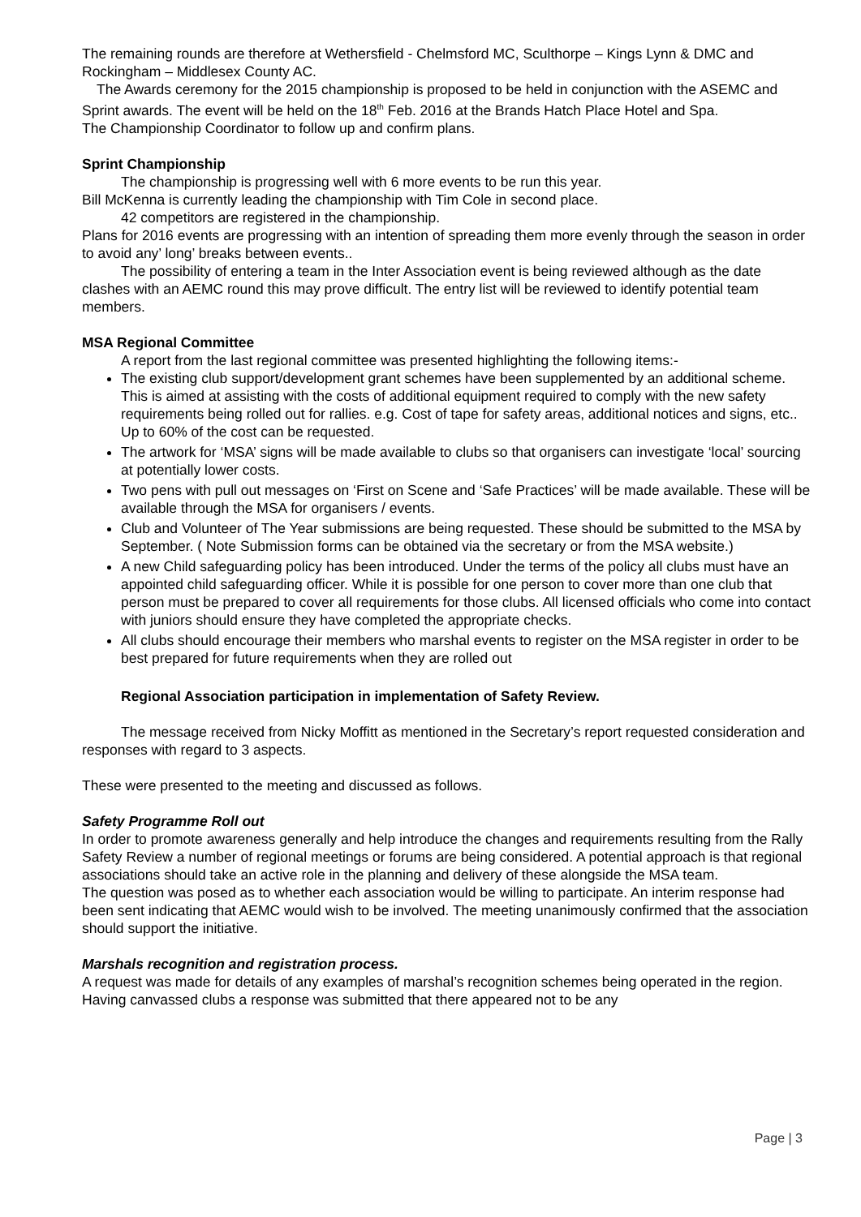The remaining rounds are therefore at Wethersfield - Chelmsford MC, Sculthorpe – Kings Lynn & DMC and Rockingham – Middlesex County AC.
The Awards ceremony for the 2015 championship is proposed to be held in conjunction with the ASEMC and Sprint awards. The event will be held on the 18<sup>th</sup> Feb. 2016 at the Brands Hatch Place Hotel and Spa.
The Championship Coordinator to follow up and confirm plans.
Sprint Championship
The championship is progressing well with 6 more events to be run this year.
Bill McKenna is currently leading the championship with Tim Cole in second place.
42 competitors are registered in the championship.
Plans for 2016 events are progressing with an intention of spreading them more evenly through the season in order to avoid any’ long’ breaks between events..
The possibility of entering a team in the Inter Association event is being reviewed although as the date clashes with an AEMC round this may prove difficult. The entry list will be reviewed to identify potential team members.
MSA Regional Committee
A report from the last regional committee was presented highlighting the following items:-
The existing club support/development grant schemes have been supplemented by an additional scheme. This is aimed at assisting with the costs of additional equipment required to comply with the new safety requirements being rolled out for rallies. e.g. Cost of tape for safety areas, additional notices and signs, etc.. Up to 60% of the cost can be requested.
The artwork for ‘MSA’ signs will be made available to clubs so that organisers can investigate ‘local’ sourcing at potentially lower costs.
Two pens with pull out messages on ‘First on Scene and ‘Safe Practices’ will be made available. These will be available through the MSA for organisers / events.
Club and Volunteer of The Year submissions are being requested. These should be submitted to the MSA by September. ( Note Submission forms can be obtained via the secretary or from the MSA website.)
A new Child safeguarding policy has been introduced. Under the terms of the policy all clubs must have an appointed child safeguarding officer. While it is possible for one person to cover more than one club that person must be prepared to cover all requirements for those clubs. All licensed officials who come into contact with juniors should ensure they have completed the appropriate checks.
All clubs should encourage their members who marshal events to register on the MSA register in order to be best prepared for future requirements when they are rolled out
Regional Association participation in implementation of Safety Review.
The message received from Nicky Moffitt as mentioned in the Secretary’s report requested consideration and responses with regard to 3 aspects.
These were presented to the meeting and discussed as follows.
Safety Programme Roll out
In order to promote awareness generally and help introduce the changes and requirements resulting from the Rally Safety Review a number of regional meetings or forums are being considered. A potential approach is that regional associations should take an active role in the planning and delivery of these alongside the MSA team.
The question was posed as to whether each association would be willing to participate. An interim response had been sent indicating that AEMC would wish to be involved. The meeting unanimously confirmed that the association should support the initiative.
Marshals recognition and registration process.
A request was made for details of any examples of marshal’s recognition schemes being operated in the region. Having canvassed clubs a response was submitted that there appeared not to be any
Page | 3